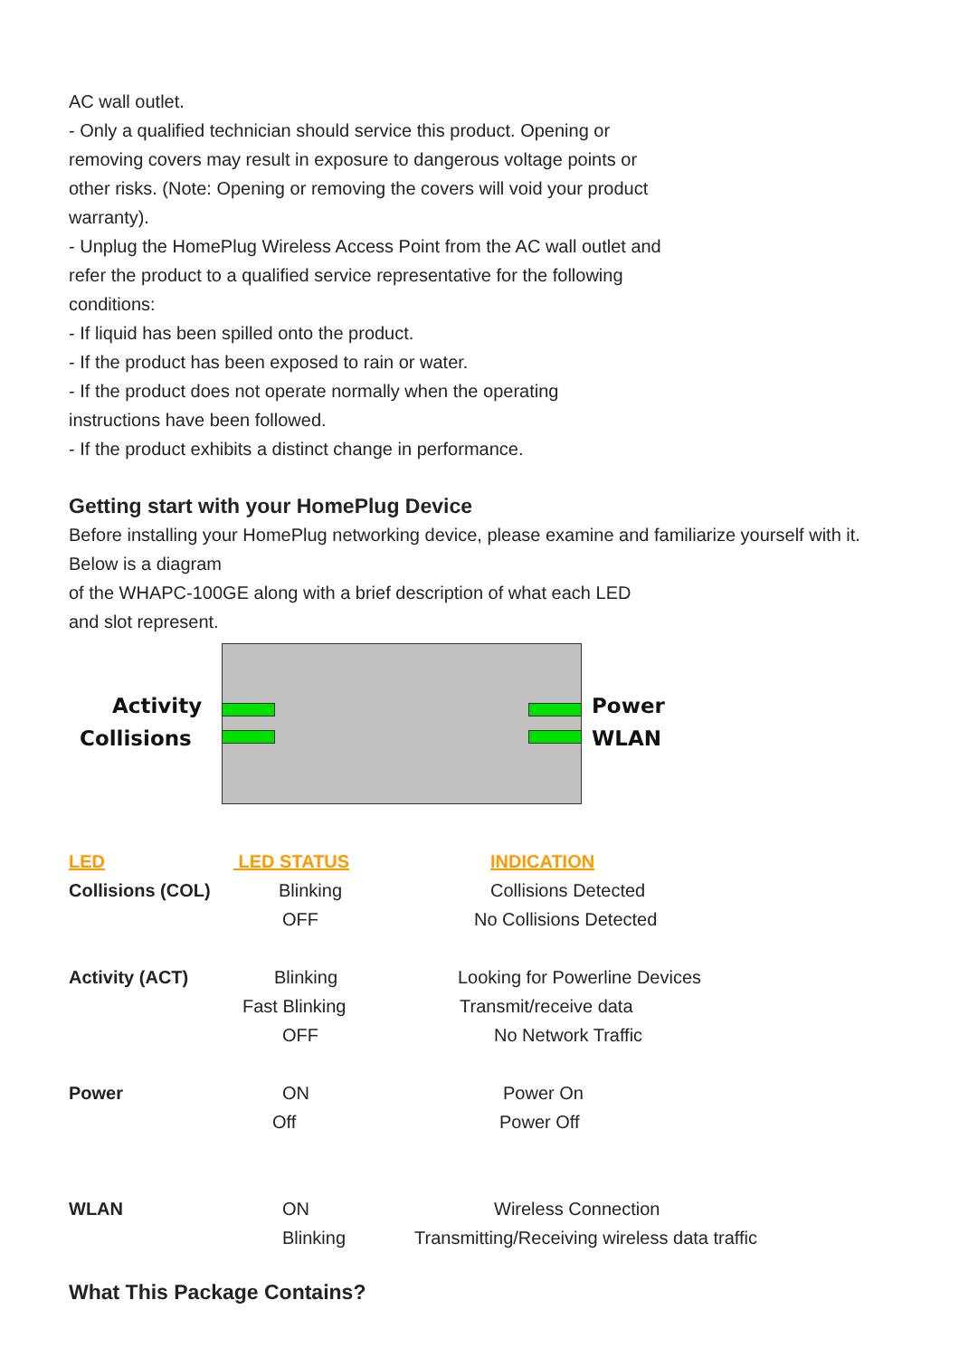AC wall outlet.
- Only a qualified technician should service this product. Opening or
removing covers may result in exposure to dangerous voltage points or
other risks. (Note: Opening or removing the covers will void your product
warranty).
- Unplug the HomePlug Wireless Access Point from the AC wall outlet and
refer the product to a qualified service representative for the following
conditions:
- If liquid has been spilled onto the product.
- If the product has been exposed to rain or water.
- If the product does not operate normally when the operating
instructions have been followed.
- If the product exhibits a distinct change in performance.
Getting start with your HomePlug Device
Before installing your HomePlug networking device, please examine and familiarize yourself with it. Below is a diagram
of the WHAPC-100GE along with a brief description of what each LED
and slot represent.
Activity Power
Collisions WLAN
| LED | LED STATUS | INDICATION |
| --- | --- | --- |
| Collisions (COL) | Blinking | Collisions Detected |
| | OFF | No Collisions Detected |
| Activity (ACT) | Blinking | Looking for Powerline Devices |
| | Fast Blinking | Transmit/receive data |
| | OFF | No Network Traffic |
| Power | ON | Power On |
| | Off | Power Off |
| WLAN | ON | Wireless Connection |
| | Blinking | Transmitting/Receiving wireless data traffic |
What This Package Contains?